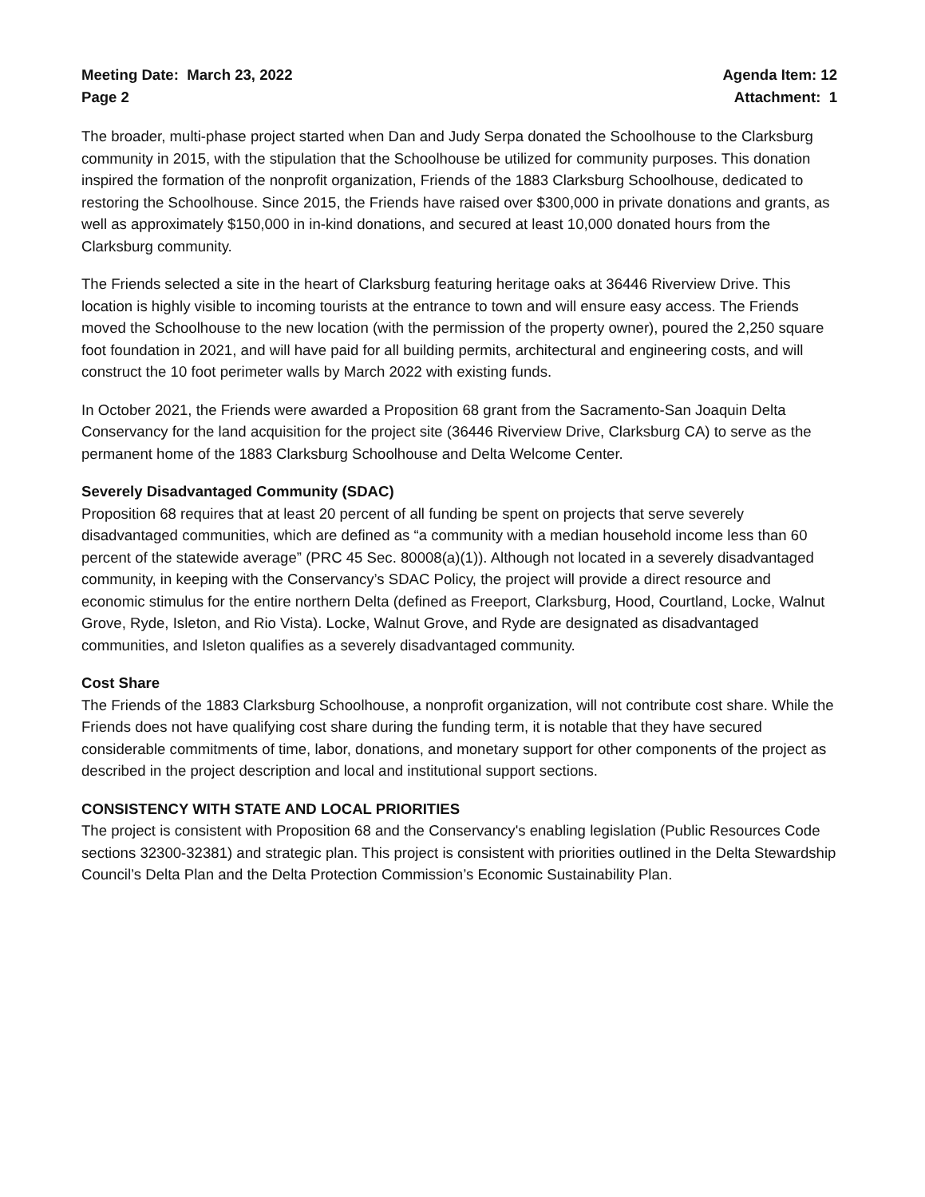Meeting Date: March 23, 2022
Page 2
Agenda Item: 12
Attachment: 1
The broader, multi-phase project started when Dan and Judy Serpa donated the Schoolhouse to the Clarksburg community in 2015, with the stipulation that the Schoolhouse be utilized for community purposes. This donation inspired the formation of the nonprofit organization, Friends of the 1883 Clarksburg Schoolhouse, dedicated to restoring the Schoolhouse. Since 2015, the Friends have raised over $300,000 in private donations and grants, as well as approximately $150,000 in in-kind donations, and secured at least 10,000 donated hours from the Clarksburg community.
The Friends selected a site in the heart of Clarksburg featuring heritage oaks at 36446 Riverview Drive. This location is highly visible to incoming tourists at the entrance to town and will ensure easy access. The Friends moved the Schoolhouse to the new location (with the permission of the property owner), poured the 2,250 square foot foundation in 2021, and will have paid for all building permits, architectural and engineering costs, and will construct the 10 foot perimeter walls by March 2022 with existing funds.
In October 2021, the Friends were awarded a Proposition 68 grant from the Sacramento-San Joaquin Delta Conservancy for the land acquisition for the project site (36446 Riverview Drive, Clarksburg CA) to serve as the permanent home of the 1883 Clarksburg Schoolhouse and Delta Welcome Center.
Severely Disadvantaged Community (SDAC)
Proposition 68 requires that at least 20 percent of all funding be spent on projects that serve severely disadvantaged communities, which are defined as “a community with a median household income less than 60 percent of the statewide average” (PRC 45 Sec. 80008(a)(1)). Although not located in a severely disadvantaged community, in keeping with the Conservancy’s SDAC Policy, the project will provide a direct resource and economic stimulus for the entire northern Delta (defined as Freeport, Clarksburg, Hood, Courtland, Locke, Walnut Grove, Ryde, Isleton, and Rio Vista). Locke, Walnut Grove, and Ryde are designated as disadvantaged communities, and Isleton qualifies as a severely disadvantaged community.
Cost Share
The Friends of the 1883 Clarksburg Schoolhouse, a nonprofit organization, will not contribute cost share. While the Friends does not have qualifying cost share during the funding term, it is notable that they have secured considerable commitments of time, labor, donations, and monetary support for other components of the project as described in the project description and local and institutional support sections.
CONSISTENCY WITH STATE AND LOCAL PRIORITIES
The project is consistent with Proposition 68 and the Conservancy's enabling legislation (Public Resources Code sections 32300-32381) and strategic plan. This project is consistent with priorities outlined in the Delta Stewardship Council’s Delta Plan and the Delta Protection Commission’s Economic Sustainability Plan.